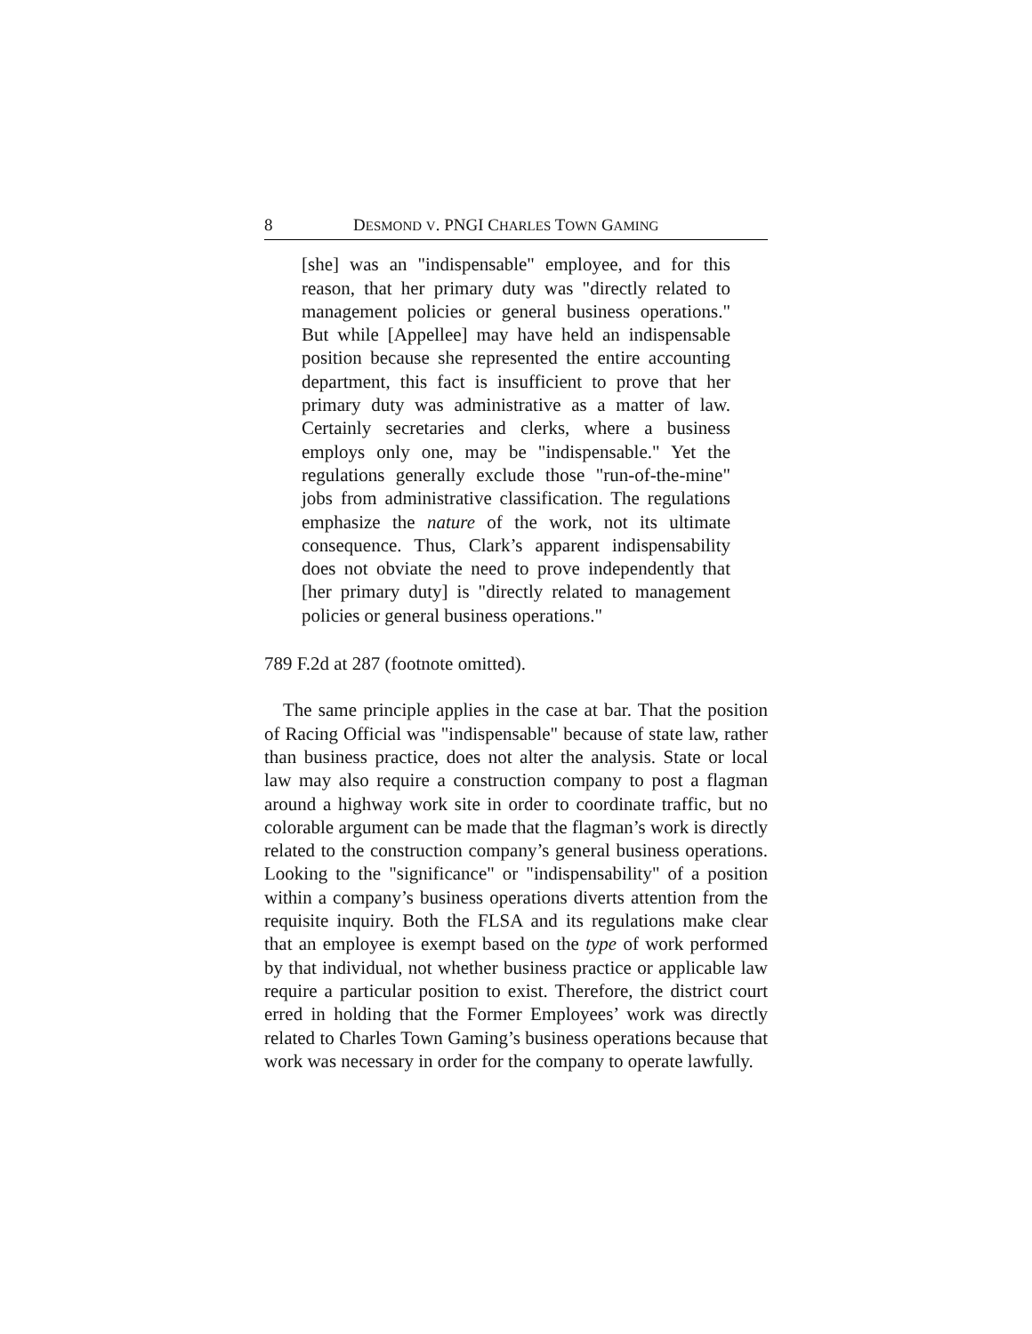8 DESMOND V. PNGI CHARLES TOWN GAMING
[she] was an "indispensable" employee, and for this reason, that her primary duty was "directly related to management policies or general business operations." But while [Appellee] may have held an indispensable position because she represented the entire accounting department, this fact is insufficient to prove that her primary duty was administrative as a matter of law. Certainly secretaries and clerks, where a business employs only one, may be "indispensable." Yet the regulations generally exclude those "run-of-the-mine" jobs from administrative classification. The regulations emphasize the nature of the work, not its ultimate consequence. Thus, Clark’s apparent indispensability does not obviate the need to prove independently that [her primary duty] is "directly related to management policies or general business operations."
789 F.2d at 287 (footnote omitted).
The same principle applies in the case at bar. That the position of Racing Official was "indispensable" because of state law, rather than business practice, does not alter the analysis. State or local law may also require a construction company to post a flagman around a highway work site in order to coordinate traffic, but no colorable argument can be made that the flagman’s work is directly related to the construction company’s general business operations. Looking to the "significance" or "indispensability" of a position within a company’s business operations diverts attention from the requisite inquiry. Both the FLSA and its regulations make clear that an employee is exempt based on the type of work performed by that individual, not whether business practice or applicable law require a particular position to exist. Therefore, the district court erred in holding that the Former Employees’ work was directly related to Charles Town Gaming’s business operations because that work was necessary in order for the company to operate lawfully.